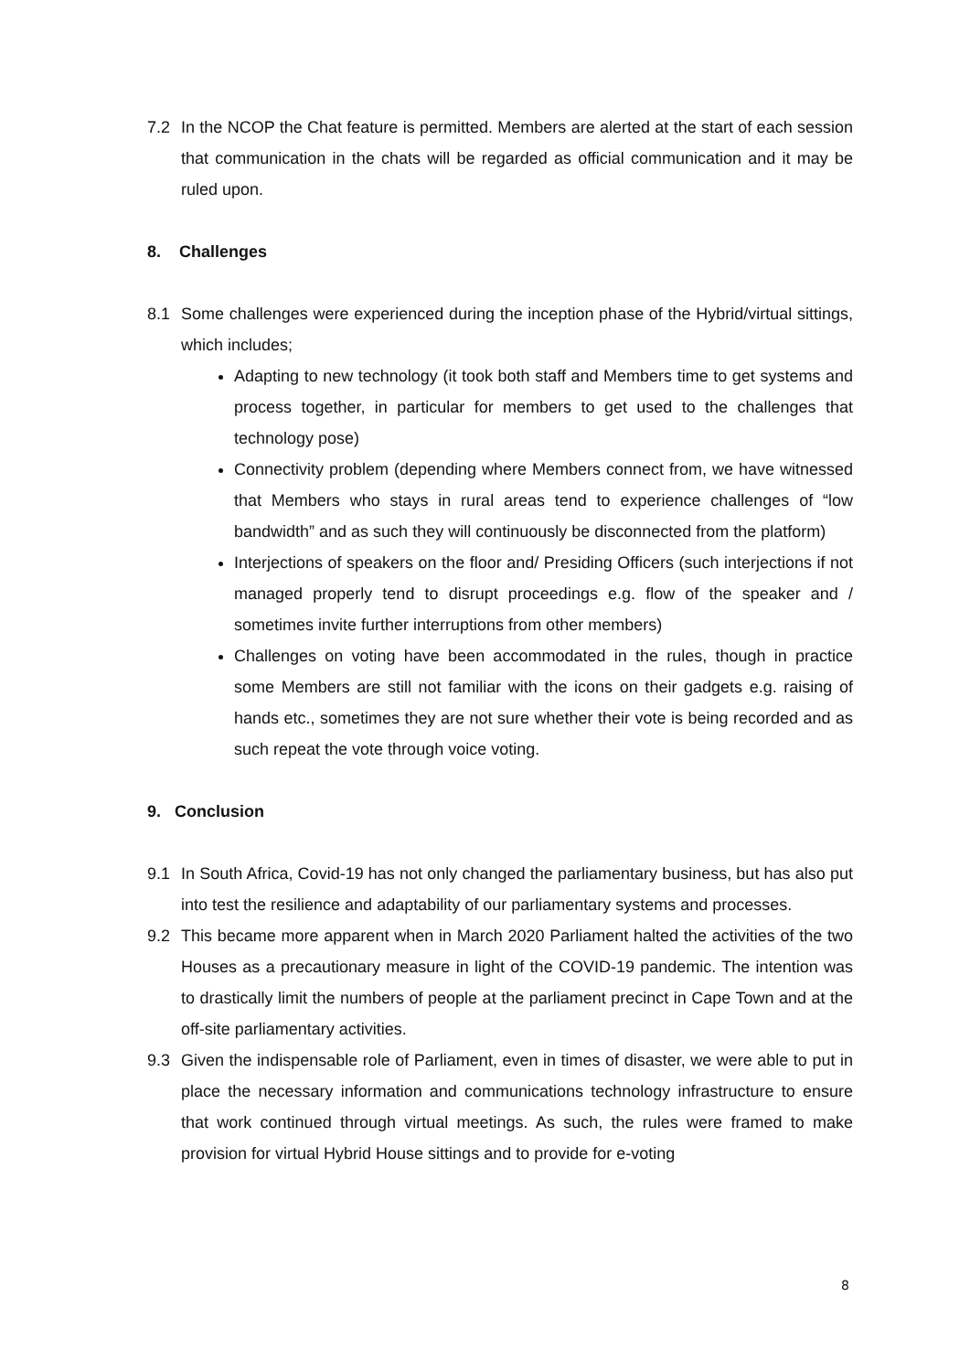7.2 In the NCOP the Chat feature is permitted. Members are alerted at the start of each session that communication in the chats will be regarded as official communication and it may be ruled upon.
8. Challenges
8.1 Some challenges were experienced during the inception phase of the Hybrid/virtual sittings, which includes;
Adapting to new technology (it took both staff and Members time to get systems and process together, in particular for members to get used to the challenges that technology pose)
Connectivity problem (depending where Members connect from, we have witnessed that Members who stays in rural areas tend to experience challenges of “low bandwidth” and as such they will continuously be disconnected from the platform)
Interjections of speakers on the floor and/ Presiding Officers (such interjections if not managed properly tend to disrupt proceedings e.g. flow of the speaker and / sometimes invite further interruptions from other members)
Challenges on voting have been accommodated in the rules, though in practice some Members are still not familiar with the icons on their gadgets e.g. raising of hands etc., sometimes they are not sure whether their vote is being recorded and as such repeat the vote through voice voting.
9. Conclusion
9.1 In South Africa, Covid-19 has not only changed the parliamentary business, but has also put into test the resilience and adaptability of our parliamentary systems and processes.
9.2 This became more apparent when in March 2020 Parliament halted the activities of the two Houses as a precautionary measure in light of the COVID-19 pandemic. The intention was to drastically limit the numbers of people at the parliament precinct in Cape Town and at the off-site parliamentary activities.
9.3 Given the indispensable role of Parliament, even in times of disaster, we were able to put in place the necessary information and communications technology infrastructure to ensure that work continued through virtual meetings. As such, the rules were framed to make provision for virtual Hybrid House sittings and to provide for e-voting
8